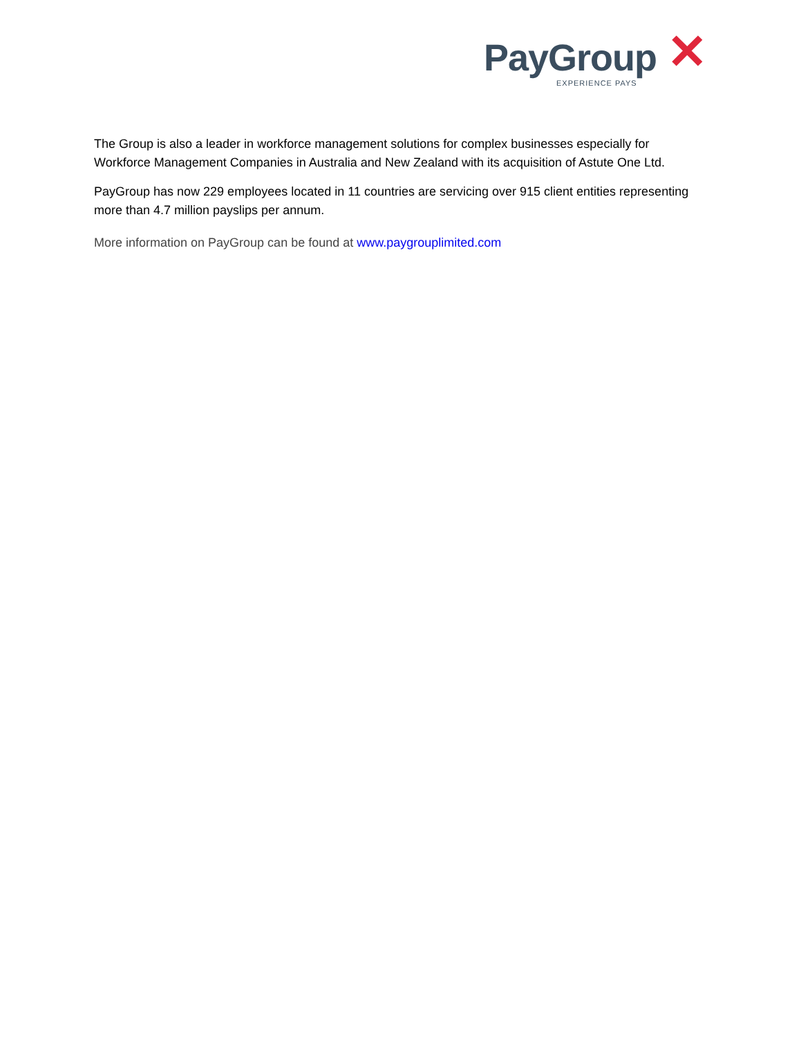PayGroup ✕
EXPERIENCE PAYS
The Group is also a leader in workforce management solutions for complex businesses especially for Workforce Management Companies in Australia and New Zealand with its acquisition of Astute One Ltd.
PayGroup has now 229 employees located in 11 countries are servicing over 915 client entities representing more than 4.7 million payslips per annum.
More information on PayGroup can be found at www.paygrouplimited.com